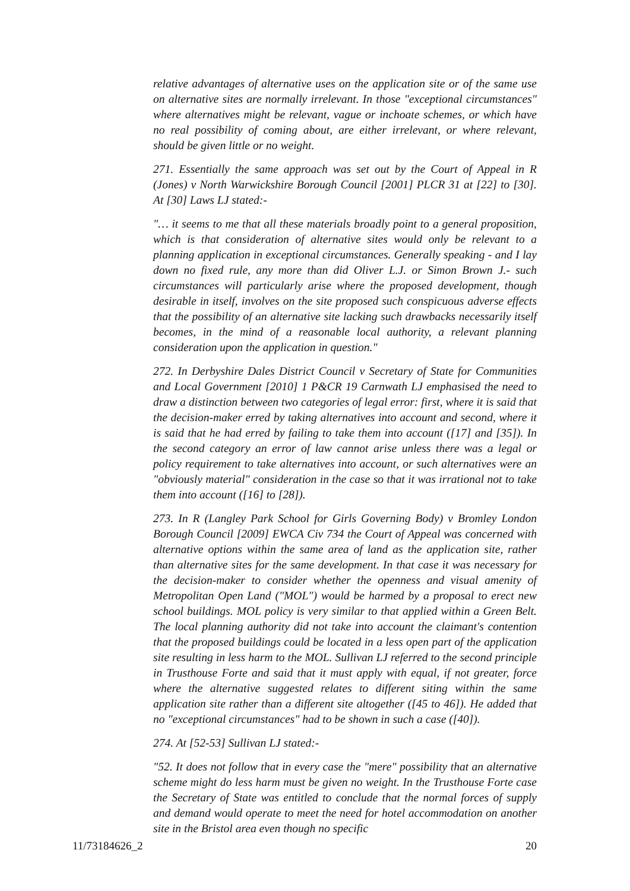relative advantages of alternative uses on the application site or of the same use on alternative sites are normally irrelevant. In those "exceptional circumstances" where alternatives might be relevant, vague or inchoate schemes, or which have no real possibility of coming about, are either irrelevant, or where relevant, should be given little or no weight.
271. Essentially the same approach was set out by the Court of Appeal in R (Jones) v North Warwickshire Borough Council [2001] PLCR 31 at [22] to [30]. At [30] Laws LJ stated:-
"… it seems to me that all these materials broadly point to a general proposition, which is that consideration of alternative sites would only be relevant to a planning application in exceptional circumstances. Generally speaking - and I lay down no fixed rule, any more than did Oliver L.J. or Simon Brown J.- such circumstances will particularly arise where the proposed development, though desirable in itself, involves on the site proposed such conspicuous adverse effects that the possibility of an alternative site lacking such drawbacks necessarily itself becomes, in the mind of a reasonable local authority, a relevant planning consideration upon the application in question."
272. In Derbyshire Dales District Council v Secretary of State for Communities and Local Government [2010] 1 P&CR 19 Carnwath LJ emphasised the need to draw a distinction between two categories of legal error: first, where it is said that the decision-maker erred by taking alternatives into account and second, where it is said that he had erred by failing to take them into account ([17] and [35]). In the second category an error of law cannot arise unless there was a legal or policy requirement to take alternatives into account, or such alternatives were an "obviously material" consideration in the case so that it was irrational not to take them into account ([16] to [28]).
273. In R (Langley Park School for Girls Governing Body) v Bromley London Borough Council [2009] EWCA Civ 734 the Court of Appeal was concerned with alternative options within the same area of land as the application site, rather than alternative sites for the same development. In that case it was necessary for the decision-maker to consider whether the openness and visual amenity of Metropolitan Open Land ("MOL") would be harmed by a proposal to erect new school buildings. MOL policy is very similar to that applied within a Green Belt. The local planning authority did not take into account the claimant's contention that the proposed buildings could be located in a less open part of the application site resulting in less harm to the MOL. Sullivan LJ referred to the second principle in Trusthouse Forte and said that it must apply with equal, if not greater, force where the alternative suggested relates to different siting within the same application site rather than a different site altogether ([45 to 46]). He added that no "exceptional circumstances" had to be shown in such a case ([40]).
274. At [52-53] Sullivan LJ stated:-
"52. It does not follow that in every case the "mere" possibility that an alternative scheme might do less harm must be given no weight. In the Trusthouse Forte case the Secretary of State was entitled to conclude that the normal forces of supply and demand would operate to meet the need for hotel accommodation on another site in the Bristol area even though no specific
11/73184626_2 20